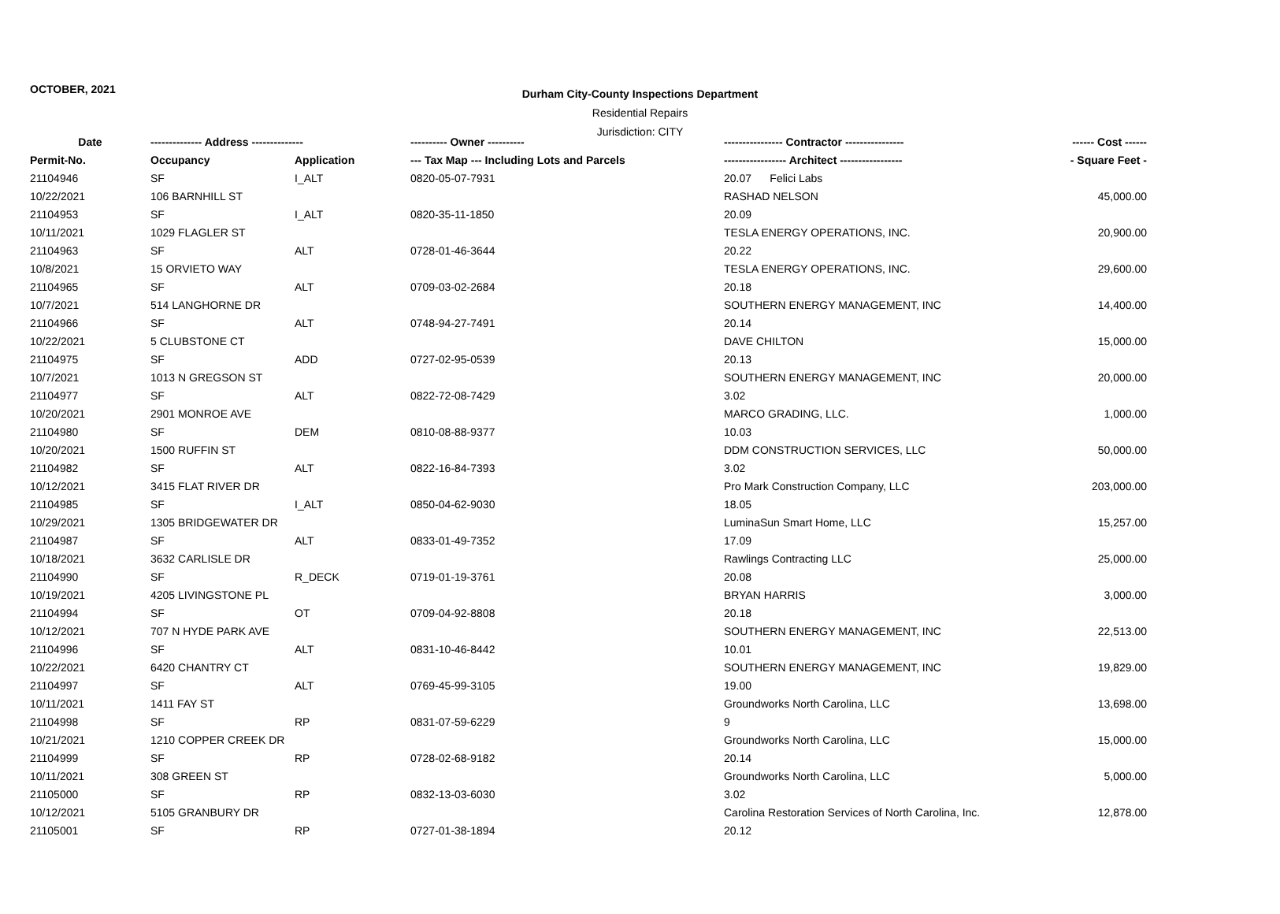OCTOBER, 2021
Durham City-County Inspections Department
Residential Repairs
Jurisdiction: CITY
| Date | -------------- Address -------------- | | ---------- Owner ---------- | ---------------- Contractor ---------------- | ------ Cost ------ |
| --- | --- | --- | --- | --- | --- |
| Permit-No. | Occupancy | Application | --- Tax Map --- Including Lots and Parcels | ----------------- Architect ----------------- | - Square Feet - |
| 21104946 | SF | I_ALT | 0820-05-07-7931 | 20.07 Felici Labs | |
| 10/22/2021 | 106 BARNHILL ST | | | RASHAD NELSON | 45,000.00 |
| 21104953 | SF | I_ALT | 0820-35-11-1850 | 20.09 | |
| 10/11/2021 | 1029 FLAGLER ST | | | TESLA ENERGY OPERATIONS, INC. | 20,900.00 |
| 21104963 | SF | ALT | 0728-01-46-3644 | 20.22 | |
| 10/8/2021 | 15 ORVIETO WAY | | | TESLA ENERGY OPERATIONS, INC. | 29,600.00 |
| 21104965 | SF | ALT | 0709-03-02-2684 | 20.18 | |
| 10/7/2021 | 514 LANGHORNE DR | | | SOUTHERN ENERGY MANAGEMENT, INC | 14,400.00 |
| 21104966 | SF | ALT | 0748-94-27-7491 | 20.14 | |
| 10/22/2021 | 5 CLUBSTONE CT | | | DAVE CHILTON | 15,000.00 |
| 21104975 | SF | ADD | 0727-02-95-0539 | 20.13 | |
| 10/7/2021 | 1013 N GREGSON ST | | | SOUTHERN ENERGY MANAGEMENT, INC | 20,000.00 |
| 21104977 | SF | ALT | 0822-72-08-7429 | 3.02 | |
| 10/20/2021 | 2901 MONROE AVE | | | MARCO GRADING, LLC. | 1,000.00 |
| 21104980 | SF | DEM | 0810-08-88-9377 | 10.03 | |
| 10/20/2021 | 1500 RUFFIN ST | | | DDM CONSTRUCTION SERVICES, LLC | 50,000.00 |
| 21104982 | SF | ALT | 0822-16-84-7393 | 3.02 | |
| 10/12/2021 | 3415 FLAT RIVER DR | | | Pro Mark Construction Company, LLC | 203,000.00 |
| 21104985 | SF | I_ALT | 0850-04-62-9030 | 18.05 | |
| 10/29/2021 | 1305 BRIDGEWATER DR | | | LuminaSun Smart Home, LLC | 15,257.00 |
| 21104987 | SF | ALT | 0833-01-49-7352 | 17.09 | |
| 10/18/2021 | 3632 CARLISLE DR | | | Rawlings Contracting LLC | 25,000.00 |
| 21104990 | SF | R_DECK | 0719-01-19-3761 | 20.08 | |
| 10/19/2021 | 4205 LIVINGSTONE PL | | | BRYAN HARRIS | 3,000.00 |
| 21104994 | SF | OT | 0709-04-92-8808 | 20.18 | |
| 10/12/2021 | 707 N HYDE PARK AVE | | | SOUTHERN ENERGY MANAGEMENT, INC | 22,513.00 |
| 21104996 | SF | ALT | 0831-10-46-8442 | 10.01 | |
| 10/22/2021 | 6420 CHANTRY CT | | | SOUTHERN ENERGY MANAGEMENT, INC | 19,829.00 |
| 21104997 | SF | ALT | 0769-45-99-3105 | 19.00 | |
| 10/11/2021 | 1411 FAY ST | | | Groundworks North Carolina, LLC | 13,698.00 |
| 21104998 | SF | RP | 0831-07-59-6229 | 9 | |
| 10/21/2021 | 1210 COPPER CREEK DR | | | Groundworks North Carolina, LLC | 15,000.00 |
| 21104999 | SF | RP | 0728-02-68-9182 | 20.14 | |
| 10/11/2021 | 308 GREEN ST | | | Groundworks North Carolina, LLC | 5,000.00 |
| 21105000 | SF | RP | 0832-13-03-6030 | 3.02 | |
| 10/12/2021 | 5105 GRANBURY DR | | | Carolina Restoration Services of North Carolina, Inc. | 12,878.00 |
| 21105001 | SF | RP | 0727-01-38-1894 | 20.12 | |